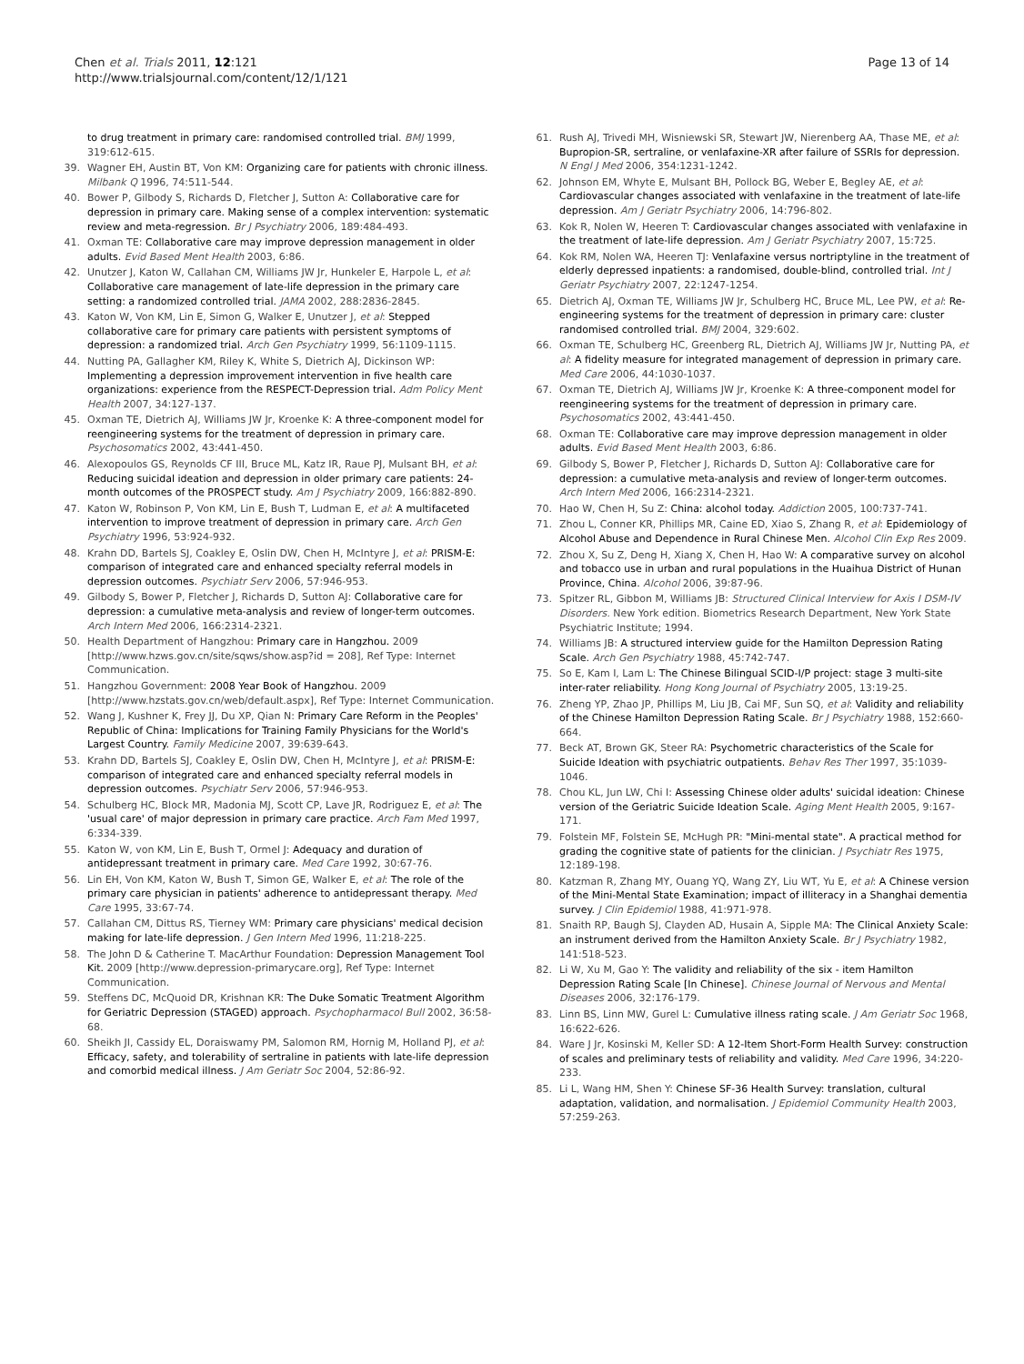Chen et al. Trials 2011, 12:121
http://www.trialsjournal.com/content/12/1/121
Page 13 of 14
to drug treatment in primary care: randomised controlled trial. BMJ 1999, 319:612-615.
39. Wagner EH, Austin BT, Von KM: Organizing care for patients with chronic illness. Milbank Q 1996, 74:511-544.
40. Bower P, Gilbody S, Richards D, Fletcher J, Sutton A: Collaborative care for depression in primary care. Making sense of a complex intervention: systematic review and meta-regression. Br J Psychiatry 2006, 189:484-493.
41. Oxman TE: Collaborative care may improve depression management in older adults. Evid Based Ment Health 2003, 6:86.
42. Unutzer J, Katon W, Callahan CM, Williams JW Jr, Hunkeler E, Harpole L, et al: Collaborative care management of late-life depression in the primary care setting: a randomized controlled trial. JAMA 2002, 288:2836-2845.
43. Katon W, Von KM, Lin E, Simon G, Walker E, Unutzer J, et al: Stepped collaborative care for primary care patients with persistent symptoms of depression: a randomized trial. Arch Gen Psychiatry 1999, 56:1109-1115.
44. Nutting PA, Gallagher KM, Riley K, White S, Dietrich AJ, Dickinson WP: Implementing a depression improvement intervention in five health care organizations: experience from the RESPECT-Depression trial. Adm Policy Ment Health 2007, 34:127-137.
45. Oxman TE, Dietrich AJ, Williams JW Jr, Kroenke K: A three-component model for reengineering systems for the treatment of depression in primary care. Psychosomatics 2002, 43:441-450.
46. Alexopoulos GS, Reynolds CF III, Bruce ML, Katz IR, Raue PJ, Mulsant BH, et al: Reducing suicidal ideation and depression in older primary care patients: 24-month outcomes of the PROSPECT study. Am J Psychiatry 2009, 166:882-890.
47. Katon W, Robinson P, Von KM, Lin E, Bush T, Ludman E, et al: A multifaceted intervention to improve treatment of depression in primary care. Arch Gen Psychiatry 1996, 53:924-932.
48. Krahn DD, Bartels SJ, Coakley E, Oslin DW, Chen H, McIntyre J, et al: PRISM-E: comparison of integrated care and enhanced specialty referral models in depression outcomes. Psychiatr Serv 2006, 57:946-953.
49. Gilbody S, Bower P, Fletcher J, Richards D, Sutton AJ: Collaborative care for depression: a cumulative meta-analysis and review of longer-term outcomes. Arch Intern Med 2006, 166:2314-2321.
50. Health Department of Hangzhou: Primary care in Hangzhou. 2009 [http://www.hzws.gov.cn/site/sqws/show.asp?id = 208], Ref Type: Internet Communication.
51. Hangzhou Government: 2008 Year Book of Hangzhou. 2009 [http://www.hzstats.gov.cn/web/default.aspx], Ref Type: Internet Communication.
52. Wang J, Kushner K, Frey JJ, Du XP, Qian N: Primary Care Reform in the Peoples' Republic of China: Implications for Training Family Physicians for the World's Largest Country. Family Medicine 2007, 39:639-643.
53. Krahn DD, Bartels SJ, Coakley E, Oslin DW, Chen H, McIntyre J, et al: PRISM-E: comparison of integrated care and enhanced specialty referral models in depression outcomes. Psychiatr Serv 2006, 57:946-953.
54. Schulberg HC, Block MR, Madonia MJ, Scott CP, Lave JR, Rodriguez E, et al: The 'usual care' of major depression in primary care practice. Arch Fam Med 1997, 6:334-339.
55. Katon W, von KM, Lin E, Bush T, Ormel J: Adequacy and duration of antidepressant treatment in primary care. Med Care 1992, 30:67-76.
56. Lin EH, Von KM, Katon W, Bush T, Simon GE, Walker E, et al: The role of the primary care physician in patients' adherence to antidepressant therapy. Med Care 1995, 33:67-74.
57. Callahan CM, Dittus RS, Tierney WM: Primary care physicians' medical decision making for late-life depression. J Gen Intern Med 1996, 11:218-225.
58. The John D & Catherine T. MacArthur Foundation: Depression Management Tool Kit. 2009 [http://www.depression-primarycare.org], Ref Type: Internet Communication.
59. Steffens DC, McQuoid DR, Krishnan KR: The Duke Somatic Treatment Algorithm for Geriatric Depression (STAGED) approach. Psychopharmacol Bull 2002, 36:58-68.
60. Sheikh JI, Cassidy EL, Doraiswamy PM, Salomon RM, Hornig M, Holland PJ, et al: Efficacy, safety, and tolerability of sertraline in patients with late-life depression and comorbid medical illness. J Am Geriatr Soc 2004, 52:86-92.
61. Rush AJ, Trivedi MH, Wisniewski SR, Stewart JW, Nierenberg AA, Thase ME, et al: Bupropion-SR, sertraline, or venlafaxine-XR after failure of SSRIs for depression. N Engl J Med 2006, 354:1231-1242.
62. Johnson EM, Whyte E, Mulsant BH, Pollock BG, Weber E, Begley AE, et al: Cardiovascular changes associated with venlafaxine in the treatment of late-life depression. Am J Geriatr Psychiatry 2006, 14:796-802.
63. Kok R, Nolen W, Heeren T: Cardiovascular changes associated with venlafaxine in the treatment of late-life depression. Am J Geriatr Psychiatry 2007, 15:725.
64. Kok RM, Nolen WA, Heeren TJ: Venlafaxine versus nortriptyline in the treatment of elderly depressed inpatients: a randomised, double-blind, controlled trial. Int J Geriatr Psychiatry 2007, 22:1247-1254.
65. Dietrich AJ, Oxman TE, Williams JW Jr, Schulberg HC, Bruce ML, Lee PW, et al: Re-engineering systems for the treatment of depression in primary care: cluster randomised controlled trial. BMJ 2004, 329:602.
66. Oxman TE, Schulberg HC, Greenberg RL, Dietrich AJ, Williams JW Jr, Nutting PA, et al: A fidelity measure for integrated management of depression in primary care. Med Care 2006, 44:1030-1037.
67. Oxman TE, Dietrich AJ, Williams JW Jr, Kroenke K: A three-component model for reengineering systems for the treatment of depression in primary care. Psychosomatics 2002, 43:441-450.
68. Oxman TE: Collaborative care may improve depression management in older adults. Evid Based Ment Health 2003, 6:86.
69. Gilbody S, Bower P, Fletcher J, Richards D, Sutton AJ: Collaborative care for depression: a cumulative meta-analysis and review of longer-term outcomes. Arch Intern Med 2006, 166:2314-2321.
70. Hao W, Chen H, Su Z: China: alcohol today. Addiction 2005, 100:737-741.
71. Zhou L, Conner KR, Phillips MR, Caine ED, Xiao S, Zhang R, et al: Epidemiology of Alcohol Abuse and Dependence in Rural Chinese Men. Alcohol Clin Exp Res 2009.
72. Zhou X, Su Z, Deng H, Xiang X, Chen H, Hao W: A comparative survey on alcohol and tobacco use in urban and rural populations in the Huaihua District of Hunan Province, China. Alcohol 2006, 39:87-96.
73. Spitzer RL, Gibbon M, Williams JB: Structured Clinical Interview for Axis I DSM-IV Disorders. New York edition. Biometrics Research Department, New York State Psychiatric Institute; 1994.
74. Williams JB: A structured interview guide for the Hamilton Depression Rating Scale. Arch Gen Psychiatry 1988, 45:742-747.
75. So E, Kam I, Lam L: The Chinese Bilingual SCID-I/P project: stage 3 multi-site inter-rater reliability. Hong Kong Journal of Psychiatry 2005, 13:19-25.
76. Zheng YP, Zhao JP, Phillips M, Liu JB, Cai MF, Sun SQ, et al: Validity and reliability of the Chinese Hamilton Depression Rating Scale. Br J Psychiatry 1988, 152:660-664.
77. Beck AT, Brown GK, Steer RA: Psychometric characteristics of the Scale for Suicide Ideation with psychiatric outpatients. Behav Res Ther 1997, 35:1039-1046.
78. Chou KL, Jun LW, Chi I: Assessing Chinese older adults' suicidal ideation: Chinese version of the Geriatric Suicide Ideation Scale. Aging Ment Health 2005, 9:167-171.
79. Folstein MF, Folstein SE, McHugh PR: "Mini-mental state". A practical method for grading the cognitive state of patients for the clinician. J Psychiatr Res 1975, 12:189-198.
80. Katzman R, Zhang MY, Ouang YQ, Wang ZY, Liu WT, Yu E, et al: A Chinese version of the Mini-Mental State Examination; impact of illiteracy in a Shanghai dementia survey. J Clin Epidemiol 1988, 41:971-978.
81. Snaith RP, Baugh SJ, Clayden AD, Husain A, Sipple MA: The Clinical Anxiety Scale: an instrument derived from the Hamilton Anxiety Scale. Br J Psychiatry 1982, 141:518-523.
82. Li W, Xu M, Gao Y: The validity and reliability of the six - item Hamilton Depression Rating Scale [In Chinese]. Chinese Journal of Nervous and Mental Diseases 2006, 32:176-179.
83. Linn BS, Linn MW, Gurel L: Cumulative illness rating scale. J Am Geriatr Soc 1968, 16:622-626.
84. Ware J Jr, Kosinski M, Keller SD: A 12-Item Short-Form Health Survey: construction of scales and preliminary tests of reliability and validity. Med Care 1996, 34:220-233.
85. Li L, Wang HM, Shen Y: Chinese SF-36 Health Survey: translation, cultural adaptation, validation, and normalisation. J Epidemiol Community Health 2003, 57:259-263.